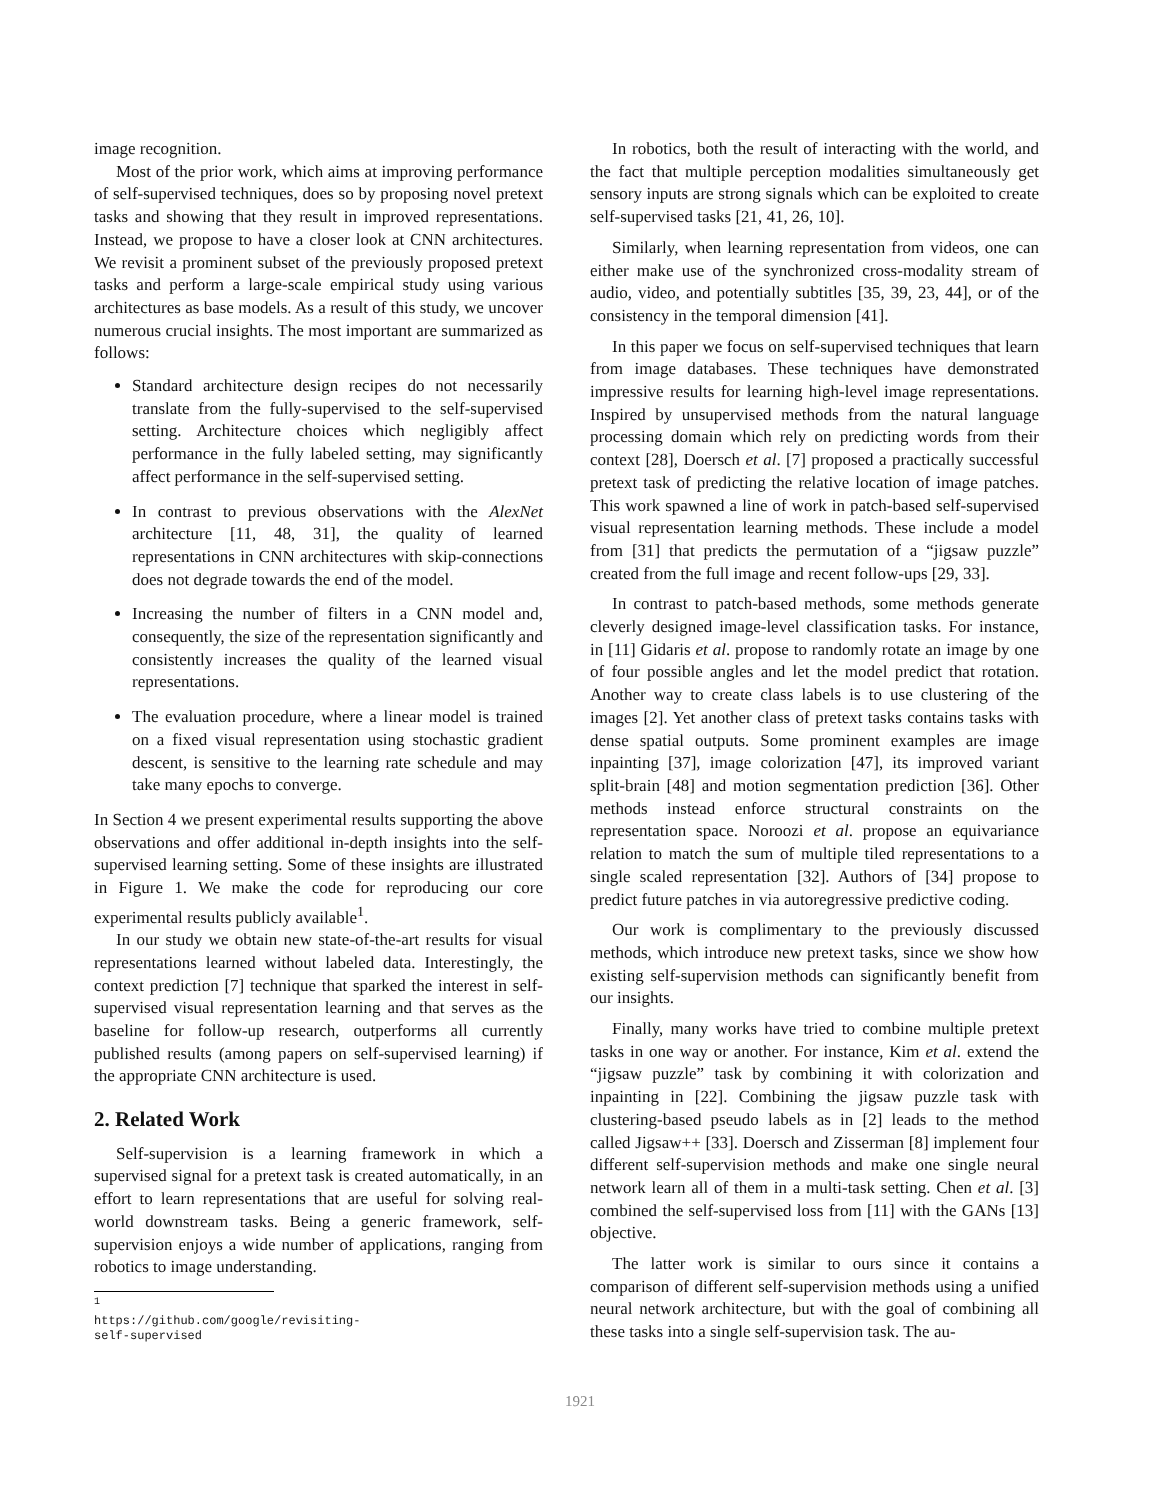image recognition.
Most of the prior work, which aims at improving performance of self-supervised techniques, does so by proposing novel pretext tasks and showing that they result in improved representations. Instead, we propose to have a closer look at CNN architectures. We revisit a prominent subset of the previously proposed pretext tasks and perform a large-scale empirical study using various architectures as base models. As a result of this study, we uncover numerous crucial insights. The most important are summarized as follows:
Standard architecture design recipes do not necessarily translate from the fully-supervised to the self-supervised setting. Architecture choices which negligibly affect performance in the fully labeled setting, may significantly affect performance in the self-supervised setting.
In contrast to previous observations with the AlexNet architecture [11, 48, 31], the quality of learned representations in CNN architectures with skip-connections does not degrade towards the end of the model.
Increasing the number of filters in a CNN model and, consequently, the size of the representation significantly and consistently increases the quality of the learned visual representations.
The evaluation procedure, where a linear model is trained on a fixed visual representation using stochastic gradient descent, is sensitive to the learning rate schedule and may take many epochs to converge.
In Section 4 we present experimental results supporting the above observations and offer additional in-depth insights into the self-supervised learning setting. Some of these insights are illustrated in Figure 1. We make the code for reproducing our core experimental results publicly available<sup>1</sup>.
In our study we obtain new state-of-the-art results for visual representations learned without labeled data. Interestingly, the context prediction [7] technique that sparked the interest in self-supervised visual representation learning and that serves as the baseline for follow-up research, outperforms all currently published results (among papers on self-supervised learning) if the appropriate CNN architecture is used.
2. Related Work
Self-supervision is a learning framework in which a supervised signal for a pretext task is created automatically, in an effort to learn representations that are useful for solving real-world downstream tasks. Being a generic framework, self-supervision enjoys a wide number of applications, ranging from robotics to image understanding.
<sup>1</sup> https://github.com/google/revisiting-self-supervised
In robotics, both the result of interacting with the world, and the fact that multiple perception modalities simultaneously get sensory inputs are strong signals which can be exploited to create self-supervised tasks [21, 41, 26, 10].
Similarly, when learning representation from videos, one can either make use of the synchronized cross-modality stream of audio, video, and potentially subtitles [35, 39, 23, 44], or of the consistency in the temporal dimension [41].
In this paper we focus on self-supervised techniques that learn from image databases. These techniques have demonstrated impressive results for learning high-level image representations. Inspired by unsupervised methods from the natural language processing domain which rely on predicting words from their context [28], Doersch et al. [7] proposed a practically successful pretext task of predicting the relative location of image patches. This work spawned a line of work in patch-based self-supervised visual representation learning methods. These include a model from [31] that predicts the permutation of a “jigsaw puzzle” created from the full image and recent follow-ups [29, 33].
In contrast to patch-based methods, some methods generate cleverly designed image-level classification tasks. For instance, in [11] Gidaris et al. propose to randomly rotate an image by one of four possible angles and let the model predict that rotation. Another way to create class labels is to use clustering of the images [2]. Yet another class of pretext tasks contains tasks with dense spatial outputs. Some prominent examples are image inpainting [37], image colorization [47], its improved variant split-brain [48] and motion segmentation prediction [36]. Other methods instead enforce structural constraints on the representation space. Noroozi et al. propose an equivariance relation to match the sum of multiple tiled representations to a single scaled representation [32]. Authors of [34] propose to predict future patches in via autoregressive predictive coding.
Our work is complimentary to the previously discussed methods, which introduce new pretext tasks, since we show how existing self-supervision methods can significantly benefit from our insights.
Finally, many works have tried to combine multiple pretext tasks in one way or another. For instance, Kim et al. extend the “jigsaw puzzle” task by combining it with colorization and inpainting in [22]. Combining the jigsaw puzzle task with clustering-based pseudo labels as in [2] leads to the method called Jigsaw++ [33]. Doersch and Zisserman [8] implement four different self-supervision methods and make one single neural network learn all of them in a multi-task setting. Chen et al. [3] combined the self-supervised loss from [11] with the GANs [13] objective.
The latter work is similar to ours since it contains a comparison of different self-supervision methods using a unified neural network architecture, but with the goal of combining all these tasks into a single self-supervision task. The au-
1921